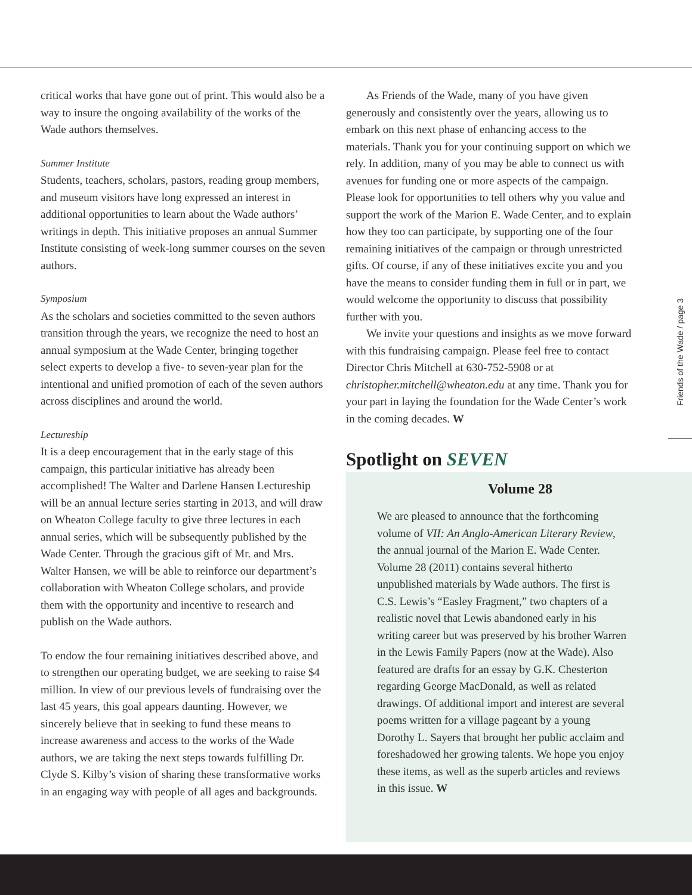Friends of the Wade / page 3
critical works that have gone out of print. This would also be a way to insure the ongoing availability of the works of the Wade authors themselves.
Summer Institute
Students, teachers, scholars, pastors, reading group members, and museum visitors have long expressed an interest in additional opportunities to learn about the Wade authors’ writings in depth. This initiative proposes an annual Summer Institute consisting of week-long summer courses on the seven authors.
Symposium
As the scholars and societies committed to the seven authors transition through the years, we recognize the need to host an annual symposium at the Wade Center, bringing together select experts to develop a five- to seven-year plan for the intentional and unified promotion of each of the seven authors across disciplines and around the world.
Lectureship
It is a deep encouragement that in the early stage of this campaign, this particular initiative has already been accomplished! The Walter and Darlene Hansen Lectureship will be an annual lecture series starting in 2013, and will draw on Wheaton College faculty to give three lectures in each annual series, which will be subsequently published by the Wade Center. Through the gracious gift of Mr. and Mrs. Walter Hansen, we will be able to reinforce our department’s collaboration with Wheaton College scholars, and provide them with the opportunity and incentive to research and publish on the Wade authors.
To endow the four remaining initiatives described above, and to strengthen our operating budget, we are seeking to raise $4 million. In view of our previous levels of fundraising over the last 45 years, this goal appears daunting. However, we sincerely believe that in seeking to fund these means to increase awareness and access to the works of the Wade authors, we are taking the next steps towards fulfilling Dr. Clyde S. Kilby’s vision of sharing these transformative works in an engaging way with people of all ages and backgrounds.
As Friends of the Wade, many of you have given generously and consistently over the years, allowing us to embark on this next phase of enhancing access to the materials. Thank you for your continuing support on which we rely. In addition, many of you may be able to connect us with avenues for funding one or more aspects of the campaign. Please look for opportunities to tell others why you value and support the work of the Marion E. Wade Center, and to explain how they too can participate, by supporting one of the four remaining initiatives of the campaign or through unrestricted gifts. Of course, if any of these initiatives excite you and you have the means to consider funding them in full or in part, we would welcome the opportunity to discuss that possibility further with you.
We invite your questions and insights as we move forward with this fundraising campaign. Please feel free to contact Director Chris Mitchell at 630-752-5908 or at christopher.mitchell@wheaton.edu at any time. Thank you for your part in laying the foundation for the Wade Center’s work in the coming decades. W
Spotlight on SEVEN
Volume 28
We are pleased to announce that the forthcoming volume of VII: An Anglo-American Literary Review, the annual journal of the Marion E. Wade Center. Volume 28 (2011) contains several hitherto unpublished materials by Wade authors. The first is C.S. Lewis’s “Easley Fragment,” two chapters of a realistic novel that Lewis abandoned early in his writing career but was preserved by his brother Warren in the Lewis Family Papers (now at the Wade). Also featured are drafts for an essay by G.K. Chesterton regarding George MacDonald, as well as related drawings. Of additional import and interest are several poems written for a village pageant by a young Dorothy L. Sayers that brought her public acclaim and foreshadowed her growing talents. We hope you enjoy these items, as well as the superb articles and reviews in this issue. W